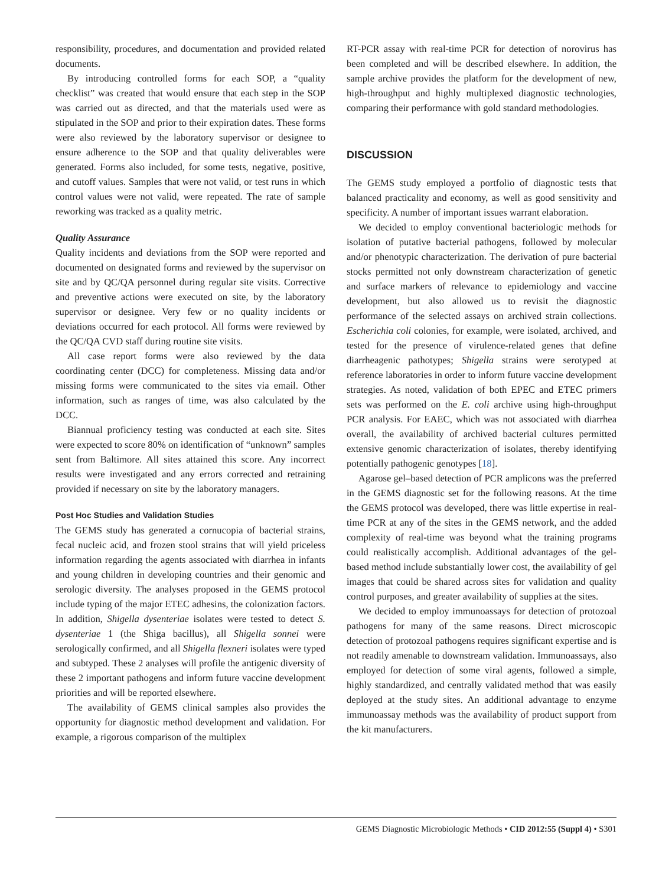responsibility, procedures, and documentation and provided related documents.
By introducing controlled forms for each SOP, a “quality checklist” was created that would ensure that each step in the SOP was carried out as directed, and that the materials used were as stipulated in the SOP and prior to their expiration dates. These forms were also reviewed by the laboratory supervisor or designee to ensure adherence to the SOP and that quality deliverables were generated. Forms also included, for some tests, negative, positive, and cutoff values. Samples that were not valid, or test runs in which control values were not valid, were repeated. The rate of sample reworking was tracked as a quality metric.
Quality Assurance
Quality incidents and deviations from the SOP were reported and documented on designated forms and reviewed by the supervisor on site and by QC/QA personnel during regular site visits. Corrective and preventive actions were executed on site, by the laboratory supervisor or designee. Very few or no quality incidents or deviations occurred for each protocol. All forms were reviewed by the QC/QA CVD staff during routine site visits.
All case report forms were also reviewed by the data coordinating center (DCC) for completeness. Missing data and/or missing forms were communicated to the sites via email. Other information, such as ranges of time, was also calculated by the DCC.
Biannual proficiency testing was conducted at each site. Sites were expected to score 80% on identification of “unknown” samples sent from Baltimore. All sites attained this score. Any incorrect results were investigated and any errors corrected and retraining provided if necessary on site by the laboratory managers.
Post Hoc Studies and Validation Studies
The GEMS study has generated a cornucopia of bacterial strains, fecal nucleic acid, and frozen stool strains that will yield priceless information regarding the agents associated with diarrhea in infants and young children in developing countries and their genomic and serologic diversity. The analyses proposed in the GEMS protocol include typing of the major ETEC adhesins, the colonization factors. In addition, Shigella dysenteriae isolates were tested to detect S. dysenteriae 1 (the Shiga bacillus), all Shigella sonnei were serologically confirmed, and all Shigella flexneri isolates were typed and subtyped. These 2 analyses will profile the antigenic diversity of these 2 important pathogens and inform future vaccine development priorities and will be reported elsewhere.
The availability of GEMS clinical samples also provides the opportunity for diagnostic method development and validation. For example, a rigorous comparison of the multiplex
RT-PCR assay with real-time PCR for detection of norovirus has been completed and will be described elsewhere. In addition, the sample archive provides the platform for the development of new, high-throughput and highly multiplexed diagnostic technologies, comparing their performance with gold standard methodologies.
DISCUSSION
The GEMS study employed a portfolio of diagnostic tests that balanced practicality and economy, as well as good sensitivity and specificity. A number of important issues warrant elaboration.
We decided to employ conventional bacteriologic methods for isolation of putative bacterial pathogens, followed by molecular and/or phenotypic characterization. The derivation of pure bacterial stocks permitted not only downstream characterization of genetic and surface markers of relevance to epidemiology and vaccine development, but also allowed us to revisit the diagnostic performance of the selected assays on archived strain collections. Escherichia coli colonies, for example, were isolated, archived, and tested for the presence of virulence-related genes that define diarrheagenic pathotypes; Shigella strains were serotyped at reference laboratories in order to inform future vaccine development strategies. As noted, validation of both EPEC and ETEC primers sets was performed on the E. coli archive using high-throughput PCR analysis. For EAEC, which was not associated with diarrhea overall, the availability of archived bacterial cultures permitted extensive genomic characterization of isolates, thereby identifying potentially pathogenic genotypes [18].
Agarose gel–based detection of PCR amplicons was the preferred in the GEMS diagnostic set for the following reasons. At the time the GEMS protocol was developed, there was little expertise in real-time PCR at any of the sites in the GEMS network, and the added complexity of real-time was beyond what the training programs could realistically accomplish. Additional advantages of the gel-based method include substantially lower cost, the availability of gel images that could be shared across sites for validation and quality control purposes, and greater availability of supplies at the sites.
We decided to employ immunoassays for detection of protozoal pathogens for many of the same reasons. Direct microscopic detection of protozoal pathogens requires significant expertise and is not readily amenable to downstream validation. Immunoassays, also employed for detection of some viral agents, followed a simple, highly standardized, and centrally validated method that was easily deployed at the study sites. An additional advantage to enzyme immunoassay methods was the availability of product support from the kit manufacturers.
GEMS Diagnostic Microbiologic Methods • CID 2012:55 (Suppl 4) • S301